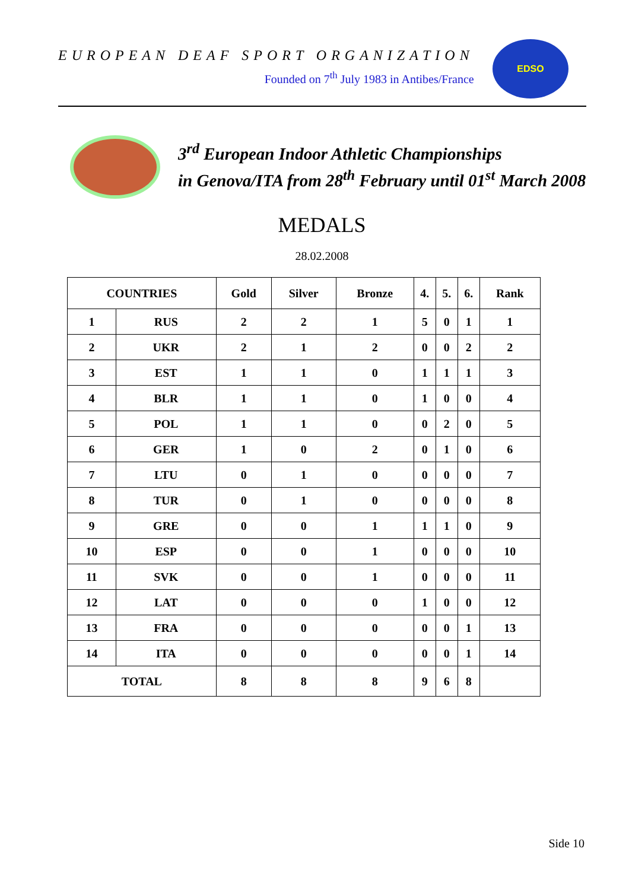EUROPEAN DEAF SPORT ORGANIZATION
Founded on 7<sup>th</sup> July 1983 in Antibes/France
EDSO
3<sup>rd</sup> European Indoor Athletic Championships
in Genova/ITA from 28<sup>th</sup> February until 01<sup>st</sup> March 2008
MEDALS
28.02.2008
| COUNTRIES | | Gold | Silver | Bronze | 4. | 5. | 6. | Rank |
| --- | --- | --- | --- | --- | --- | --- | --- | --- |
| 1 | RUS | 2 | 2 | 1 | 5 | 0 | 1 | 1 |
| 2 | UKR | 2 | 1 | 2 | 0 | 0 | 2 | 2 |
| 3 | EST | 1 | 1 | 0 | 1 | 1 | 1 | 3 |
| 4 | BLR | 1 | 1 | 0 | 1 | 0 | 0 | 4 |
| 5 | POL | 1 | 1 | 0 | 0 | 2 | 0 | 5 |
| 6 | GER | 1 | 0 | 2 | 0 | 1 | 0 | 6 |
| 7 | LTU | 0 | 1 | 0 | 0 | 0 | 0 | 7 |
| 8 | TUR | 0 | 1 | 0 | 0 | 0 | 0 | 8 |
| 9 | GRE | 0 | 0 | 1 | 1 | 1 | 0 | 9 |
| 10 | ESP | 0 | 0 | 1 | 0 | 0 | 0 | 10 |
| 11 | SVK | 0 | 0 | 1 | 0 | 0 | 0 | 11 |
| 12 | LAT | 0 | 0 | 0 | 1 | 0 | 0 | 12 |
| 13 | FRA | 0 | 0 | 0 | 0 | 0 | 1 | 13 |
| 14 | ITA | 0 | 0 | 0 | 0 | 0 | 1 | 14 |
| TOTAL | | 8 | 8 | 8 | 9 | 6 | 8 | |
Side 10